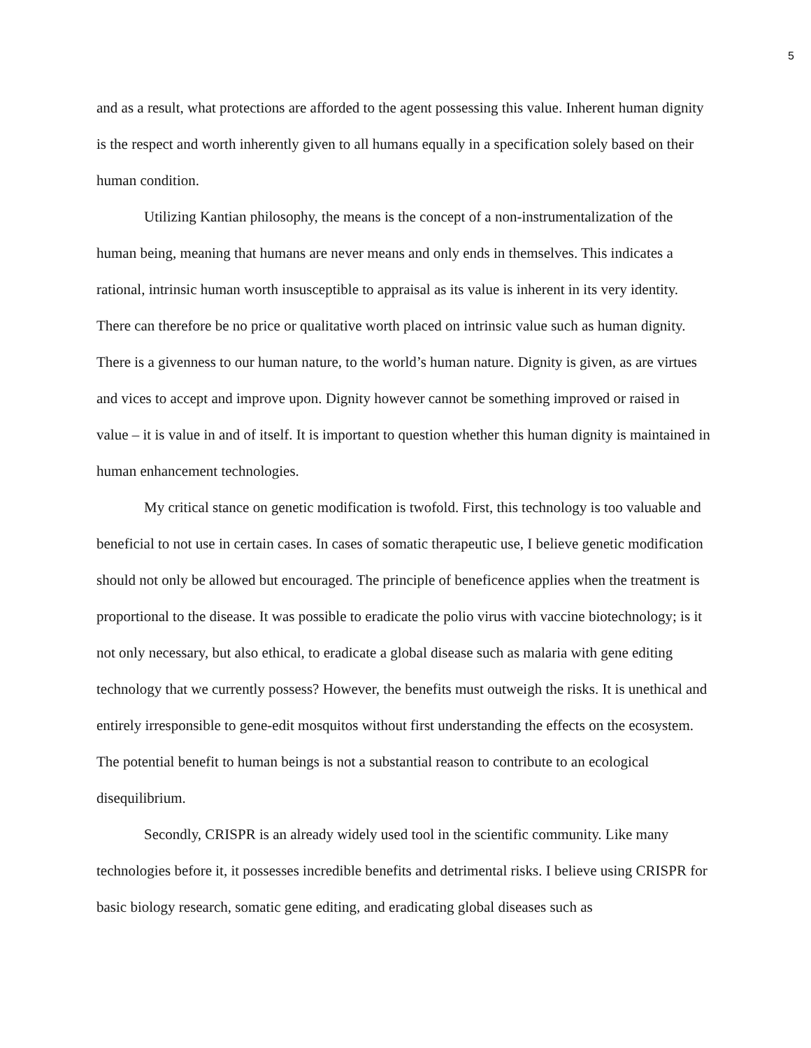5
and as a result, what protections are afforded to the agent possessing this value. Inherent human dignity is the respect and worth inherently given to all humans equally in a specification solely based on their human condition.
Utilizing Kantian philosophy, the means is the concept of a non-instrumentalization of the human being, meaning that humans are never means and only ends in themselves. This indicates a rational, intrinsic human worth insusceptible to appraisal as its value is inherent in its very identity. There can therefore be no price or qualitative worth placed on intrinsic value such as human dignity. There is a givenness to our human nature, to the world’s human nature. Dignity is given, as are virtues and vices to accept and improve upon. Dignity however cannot be something improved or raised in value – it is value in and of itself. It is important to question whether this human dignity is maintained in human enhancement technologies.
My critical stance on genetic modification is twofold. First, this technology is too valuable and beneficial to not use in certain cases. In cases of somatic therapeutic use, I believe genetic modification should not only be allowed but encouraged. The principle of beneficence applies when the treatment is proportional to the disease. It was possible to eradicate the polio virus with vaccine biotechnology; is it not only necessary, but also ethical, to eradicate a global disease such as malaria with gene editing technology that we currently possess? However, the benefits must outweigh the risks. It is unethical and entirely irresponsible to gene-edit mosquitos without first understanding the effects on the ecosystem. The potential benefit to human beings is not a substantial reason to contribute to an ecological disequilibrium.
Secondly, CRISPR is an already widely used tool in the scientific community. Like many technologies before it, it possesses incredible benefits and detrimental risks. I believe using CRISPR for basic biology research, somatic gene editing, and eradicating global diseases such as